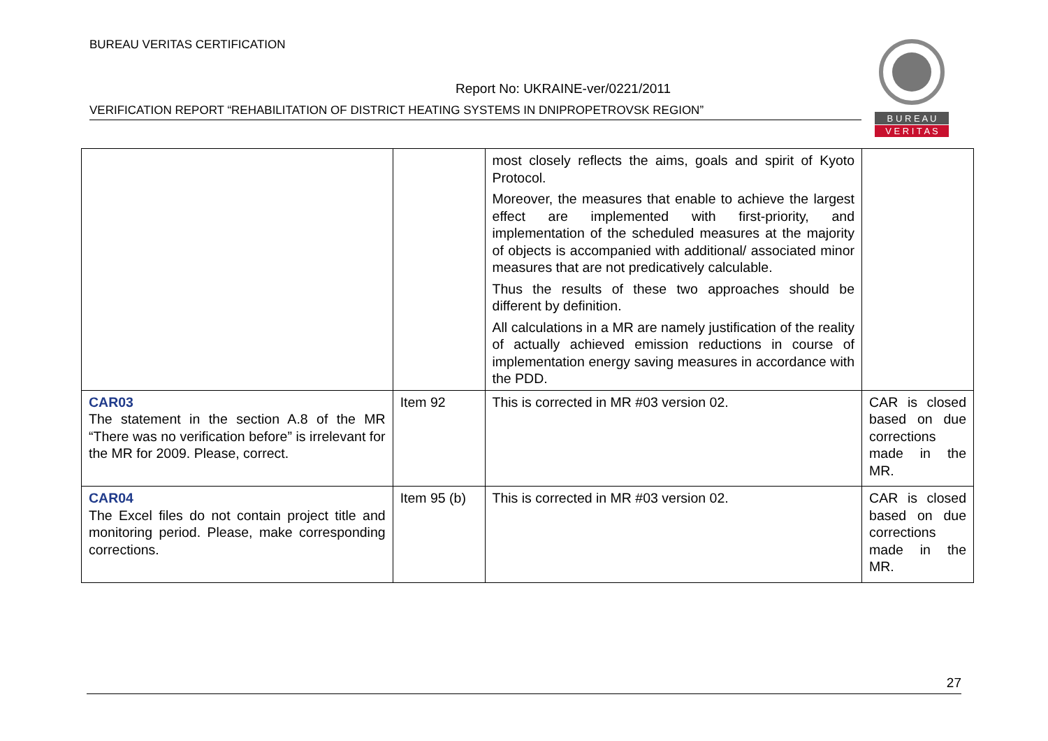BUREAU VERITAS CERTIFICATION
Report No: UKRAINE-ver/0221/2011
VERIFICATION REPORT “REHABILITATION OF DISTRICT HEATING SYSTEMS IN DNIPROPETROVSK REGION”
B U R E A U
V E R I T A S
| | | most closely reflects the aims, goals and spirit of Kyoto Protocol. Moreover, the measures that enable to achieve the largest effect are implemented with first-priority, and implementation of the scheduled measures at the majority of objects is accompanied with additional/ associated minor measures that are not predicatively calculable. Thus the results of these two approaches should be different by definition. All calculations in a MR are namely justification of the reality of actually achieved emission reductions in course of implementation energy saving measures in accordance with the PDD. | |
| CAR03 The statement in the section A.8 of the MR “There was no verification before” is irrelevant for the MR for 2009. Please, correct. | Item 92 | This is corrected in MR #03 version 02. | CAR is closed based on due corrections made in the MR. |
| CAR04 The Excel files do not contain project title and monitoring period. Please, make corresponding corrections. | Item 95 (b) | This is corrected in MR #03 version 02. | CAR is closed based on due corrections made in the MR. |
27